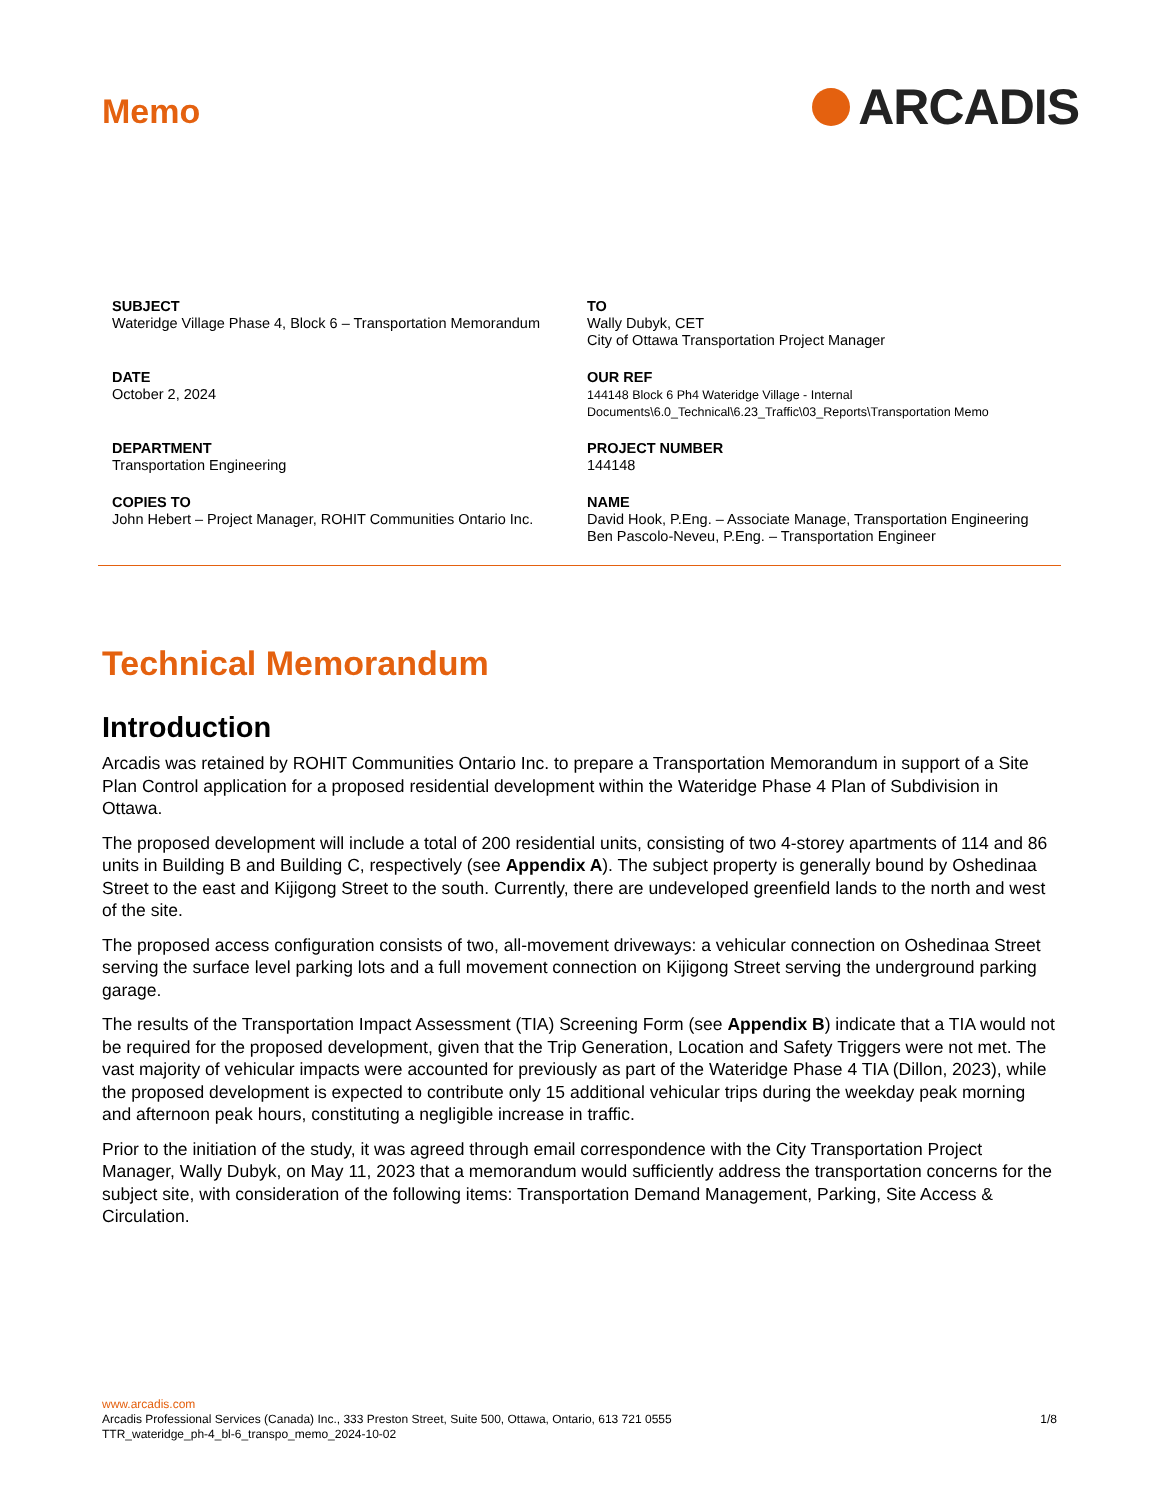Memo
ARCADIS
SUBJECT
Wateridge Village Phase 4, Block 6 – Transportation Memorandum
TO
Wally Dubyk, CET
City of Ottawa Transportation Project Manager
DATE
October 2, 2024
OUR REF
144148 Block 6 Ph4 Wateridge Village - Internal Documents\6.0_Technical\6.23_Traffic\03_Reports\Transportation Memo
DEPARTMENT
Transportation Engineering
PROJECT NUMBER
144148
COPIES TO
John Hebert – Project Manager, ROHIT Communities Ontario Inc.
NAME
David Hook, P.Eng. – Associate Manage, Transportation Engineering
Ben Pascolo-Neveu, P.Eng. – Transportation Engineer
Technical Memorandum
Introduction
Arcadis was retained by ROHIT Communities Ontario Inc. to prepare a Transportation Memorandum in support of a Site Plan Control application for a proposed residential development within the Wateridge Phase 4 Plan of Subdivision in Ottawa.
The proposed development will include a total of 200 residential units, consisting of two 4-storey apartments of 114 and 86 units in Building B and Building C, respectively (see Appendix A). The subject property is generally bound by Oshedinaa Street to the east and Kijigong Street to the south. Currently, there are undeveloped greenfield lands to the north and west of the site.
The proposed access configuration consists of two, all-movement driveways: a vehicular connection on Oshedinaa Street serving the surface level parking lots and a full movement connection on Kijigong Street serving the underground parking garage.
The results of the Transportation Impact Assessment (TIA) Screening Form (see Appendix B) indicate that a TIA would not be required for the proposed development, given that the Trip Generation, Location and Safety Triggers were not met. The vast majority of vehicular impacts were accounted for previously as part of the Wateridge Phase 4 TIA (Dillon, 2023), while the proposed development is expected to contribute only 15 additional vehicular trips during the weekday peak morning and afternoon peak hours, constituting a negligible increase in traffic.
Prior to the initiation of the study, it was agreed through email correspondence with the City Transportation Project Manager, Wally Dubyk, on May 11, 2023 that a memorandum would sufficiently address the transportation concerns for the subject site, with consideration of the following items: Transportation Demand Management, Parking, Site Access & Circulation.
www.arcadis.com
Arcadis Professional Services (Canada) Inc., 333 Preston Street, Suite 500, Ottawa, Ontario, 613 721 0555 1/8
TTR_wateridge_ph-4_bl-6_transpo_memo_2024-10-02